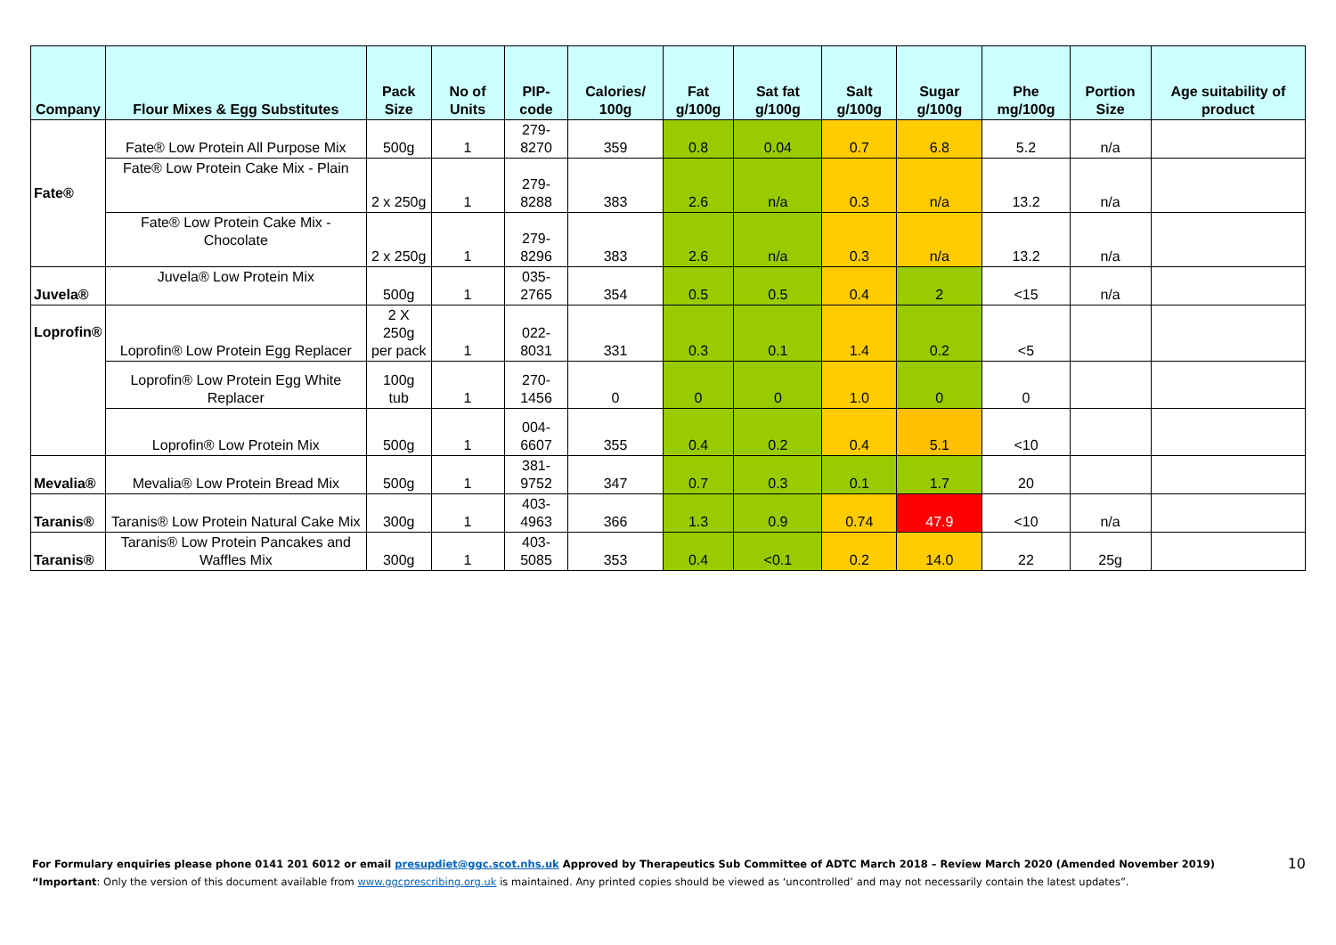| Company | Flour Mixes & Egg Substitutes | Pack Size | No of Units | PIP- code | Calories/ 100g | Fat g/100g | Sat fat g/100g | Salt g/100g | Sugar g/100g | Phe mg/100g | Portion Size | Age suitability of product |
| --- | --- | --- | --- | --- | --- | --- | --- | --- | --- | --- | --- | --- |
| Fate® | Fate® Low Protein All Purpose Mix | 500g | 1 | 279-8270 | 359 | 0.8 | 0.04 | 0.7 | 6.8 | 5.2 | n/a | |
| | Fate® Low Protein Cake Mix - Plain | 2 x 250g | 1 | 279-8288 | 383 | 2.6 | n/a | 0.3 | n/a | 13.2 | n/a | |
| | Fate® Low Protein Cake Mix - Chocolate | 2 x 250g | 1 | 279-8296 | 383 | 2.6 | n/a | 0.3 | n/a | 13.2 | n/a | |
| Juvela® | Juvela® Low Protein Mix | 500g | 1 | 035-2765 | 354 | 0.5 | 0.5 | 0.4 | 2 | <15 | n/a | |
| Loprofin® | Loprofin® Low Protein Egg Replacer | 2 X 250g per pack | 1 | 022-8031 | 331 | 0.3 | 0.1 | 1.4 | 0.2 | <5 | | |
| | Loprofin® Low Protein Egg White Replacer | 100g tub | 1 | 270-1456 | 0 | 0 | 0 | 1.0 | 0 | 0 | | |
| | Loprofin® Low Protein Mix | 500g | 1 | 004-6607 | 355 | 0.4 | 0.2 | 0.4 | 5.1 | <10 | | |
| Mevalia® | Mevalia® Low Protein Bread Mix | 500g | 1 | 381-9752 | 347 | 0.7 | 0.3 | 0.1 | 1.7 | 20 | | |
| Taranis® | Taranis® Low Protein Natural Cake Mix | 300g | 1 | 403-4963 | 366 | 1.3 | 0.9 | 0.74 | 47.9 | <10 | n/a | |
| Taranis® | Taranis® Low Protein Pancakes and Waffles Mix | 300g | 1 | 403-5085 | 353 | 0.4 | <0.1 | 0.2 | 14.0 | 22 | 25g | |
For Formulary enquiries please phone 0141 201 6012 or email presupdiet@ggc.scot.nhs.uk Approved by Therapeutics Sub Committee of ADTC March 2018 – Review March 2020 (Amended November 2019) 10
“Important: Only the version of this document available from www.ggcprescribing.org.uk is maintained. Any printed copies should be viewed as ‘uncontrolled’ and may not necessarily contain the latest updates”.